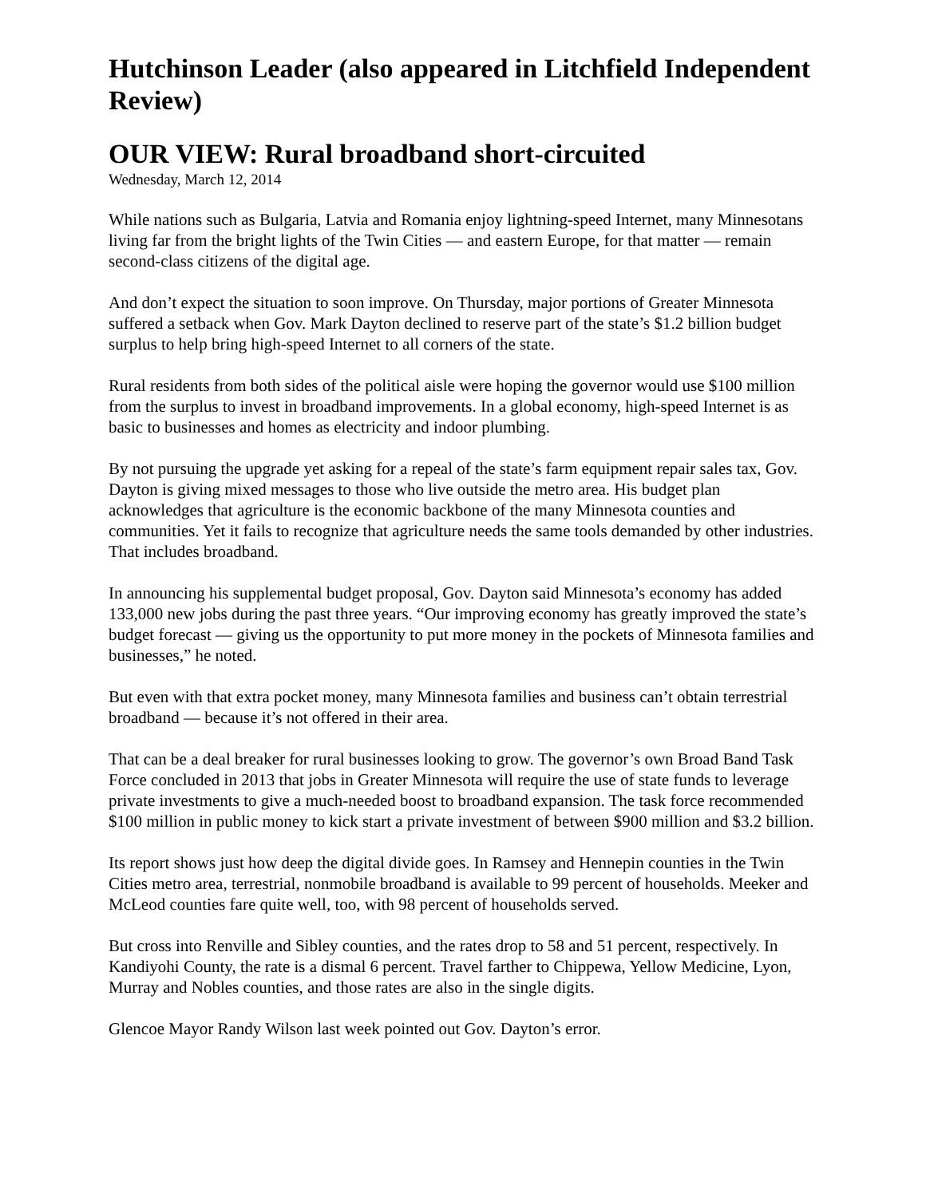Hutchinson Leader (also appeared in Litchfield Independent Review)
OUR VIEW: Rural broadband short-circuited
Wednesday, March 12, 2014
While nations such as Bulgaria, Latvia and Romania enjoy lightning-speed Internet, many Minnesotans living far from the bright lights of the Twin Cities — and eastern Europe, for that matter — remain second-class citizens of the digital age.
And don’t expect the situation to soon improve. On Thursday, major portions of Greater Minnesota suffered a setback when Gov. Mark Dayton declined to reserve part of the state’s $1.2 billion budget surplus to help bring high-speed Internet to all corners of the state.
Rural residents from both sides of the political aisle were hoping the governor would use $100 million from the surplus to invest in broadband improvements. In a global economy, high-speed Internet is as basic to businesses and homes as electricity and indoor plumbing.
By not pursuing the upgrade yet asking for a repeal of the state’s farm equipment repair sales tax, Gov. Dayton is giving mixed messages to those who live outside the metro area. His budget plan acknowledges that agriculture is the economic backbone of the many Minnesota counties and communities. Yet it fails to recognize that agriculture needs the same tools demanded by other industries. That includes broadband.
In announcing his supplemental budget proposal, Gov. Dayton said Minnesota’s economy has added 133,000 new jobs during the past three years. “Our improving economy has greatly improved the state’s budget forecast — giving us the opportunity to put more money in the pockets of Minnesota families and businesses,” he noted.
But even with that extra pocket money, many Minnesota families and business can’t obtain terrestrial broadband — because it’s not offered in their area.
That can be a deal breaker for rural businesses looking to grow. The governor’s own Broad Band Task Force concluded in 2013 that jobs in Greater Minnesota will require the use of state funds to leverage private investments to give a much-needed boost to broadband expansion. The task force recommended $100 million in public money to kick start a private investment of between $900 million and $3.2 billion.
Its report shows just how deep the digital divide goes. In Ramsey and Hennepin counties in the Twin Cities metro area, terrestrial, nonmobile broadband is available to 99 percent of households. Meeker and McLeod counties fare quite well, too, with 98 percent of households served.
But cross into Renville and Sibley counties, and the rates drop to 58 and 51 percent, respectively. In Kandiyohi County, the rate is a dismal 6 percent. Travel farther to Chippewa, Yellow Medicine, Lyon, Murray and Nobles counties, and those rates are also in the single digits.
Glencoe Mayor Randy Wilson last week pointed out Gov. Dayton’s error.